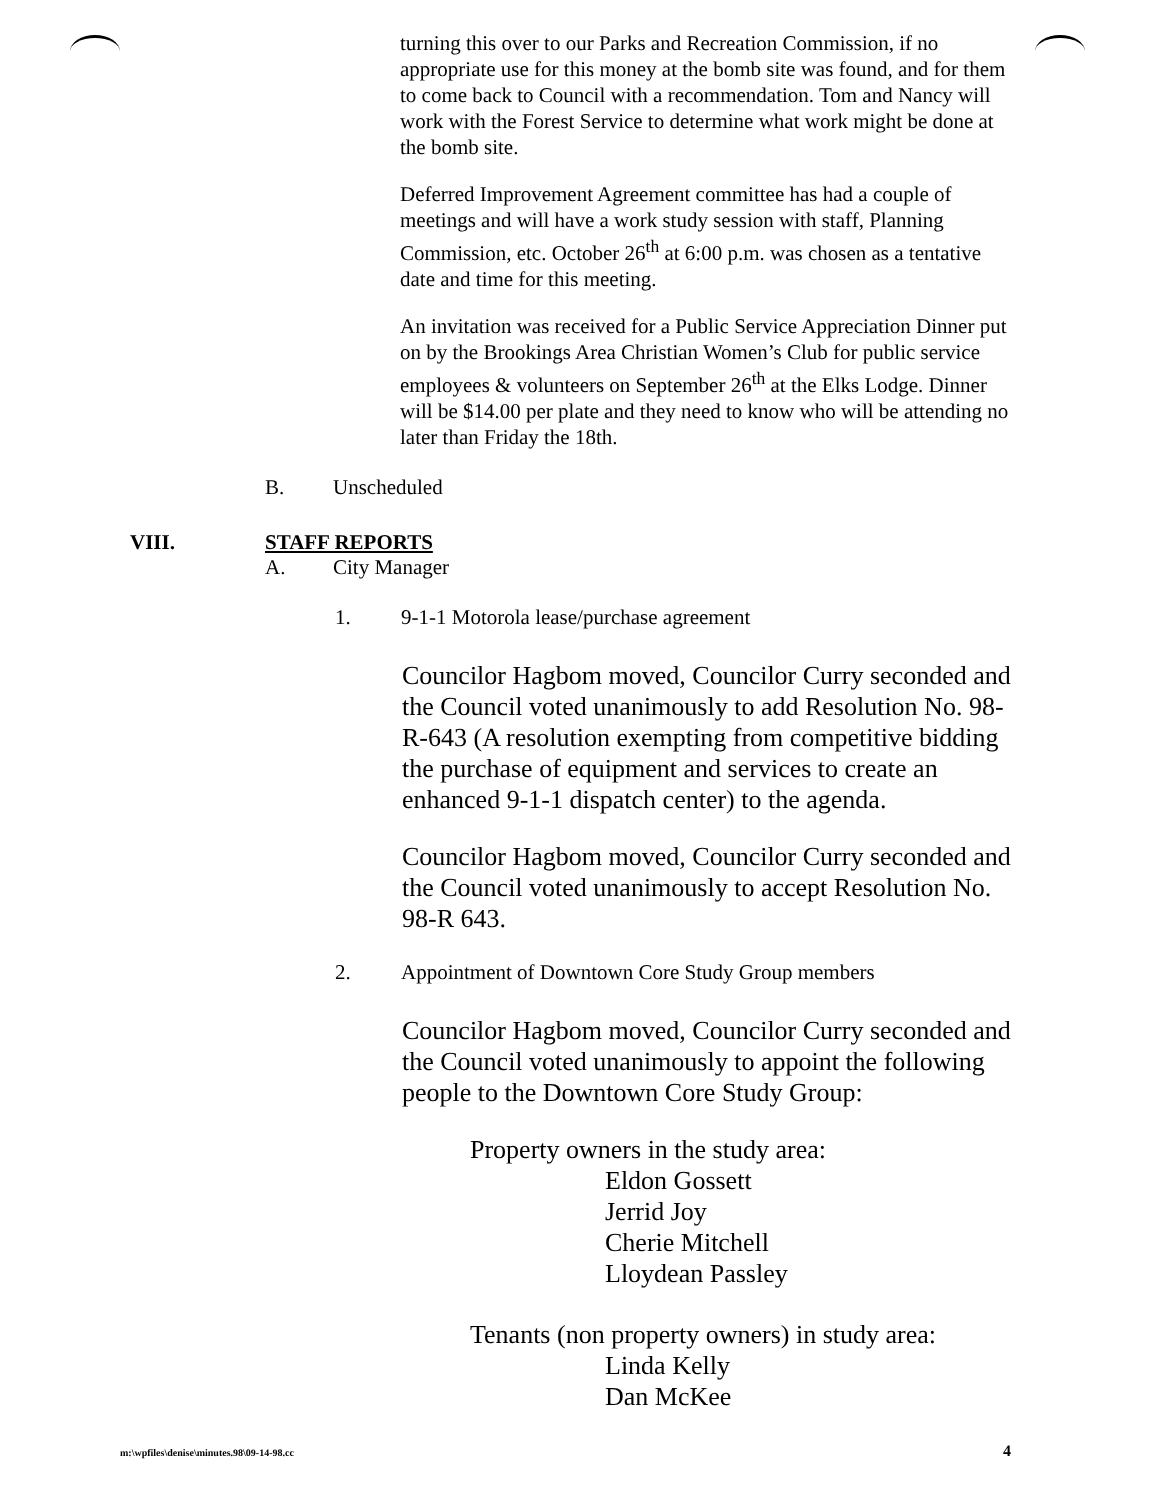turning this over to our Parks and Recreation Commission, if no appropriate use for this money at the bomb site was found, and for them to come back to Council with a recommendation. Tom and Nancy will work with the Forest Service to determine what work might be done at the bomb site.
Deferred Improvement Agreement committee has had a couple of meetings and will have a work study session with staff, Planning Commission, etc. October 26<sup>th</sup> at 6:00 p.m. was chosen as a tentative date and time for this meeting.
An invitation was received for a Public Service Appreciation Dinner put on by the Brookings Area Christian Women’s Club for public service employees & volunteers on September 26<sup>th</sup> at the Elks Lodge. Dinner will be $14.00 per plate and they need to know who will be attending no later than Friday the 18th.
B. Unscheduled
VIII. STAFF REPORTS
A. City Manager
1. 9-1-1 Motorola lease/purchase agreement
Councilor Hagbom moved, Councilor Curry seconded and the Council voted unanimously to add Resolution No. 98-R-643 (A resolution exempting from competitive bidding the purchase of equipment and services to create an enhanced 9-1-1 dispatch center) to the agenda.
Councilor Hagbom moved, Councilor Curry seconded and the Council voted unanimously to accept Resolution No. 98-R 643.
2. Appointment of Downtown Core Study Group members
Councilor Hagbom moved, Councilor Curry seconded and the Council voted unanimously to appoint the following people to the Downtown Core Study Group:
Property owners in the study area:
Eldon Gossett
Jerrid Joy
Cherie Mitchell
Lloydean Passley
Tenants (non property owners) in study area:
Linda Kelly
Dan McKee
m:\wpfiles\denise\minutes.98\09-14-98.cc 4